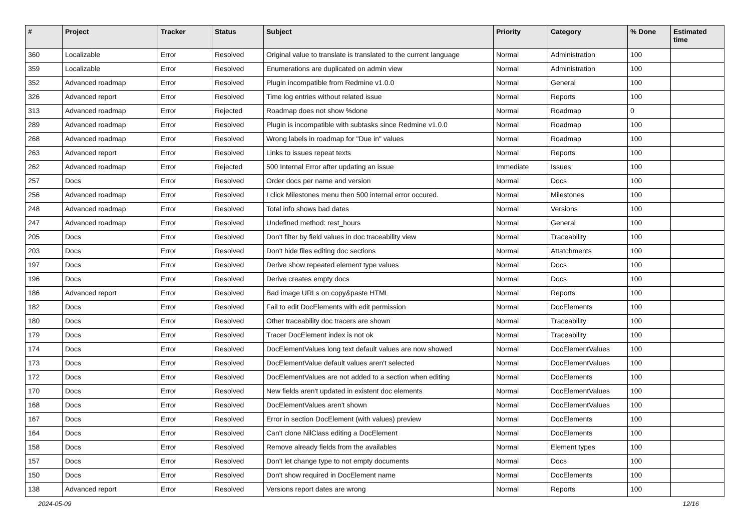| # | Project | Tracker | Status | Subject | Priority | Category | % Done | Estimated time |
| --- | --- | --- | --- | --- | --- | --- | --- | --- |
| 360 | Localizable | Error | Resolved | Original value to translate is translated to the current language | Normal | Administration | 100 | |
| 359 | Localizable | Error | Resolved | Enumerations are duplicated on admin view | Normal | Administration | 100 | |
| 352 | Advanced roadmap | Error | Resolved | Plugin incompatible from Redmine v1.0.0 | Normal | General | 100 | |
| 326 | Advanced report | Error | Resolved | Time log entries without related issue | Normal | Reports | 100 | |
| 313 | Advanced roadmap | Error | Rejected | Roadmap does not show %done | Normal | Roadmap | 0 | |
| 289 | Advanced roadmap | Error | Resolved | Plugin is incompatible with subtasks since Redmine v1.0.0 | Normal | Roadmap | 100 | |
| 268 | Advanced roadmap | Error | Resolved | Wrong labels in roadmap for "Due in" values | Normal | Roadmap | 100 | |
| 263 | Advanced report | Error | Resolved | Links to issues repeat texts | Normal | Reports | 100 | |
| 262 | Advanced roadmap | Error | Rejected | 500 Internal Error after updating an issue | Immediate | Issues | 100 | |
| 257 | Docs | Error | Resolved | Order docs per name and version | Normal | Docs | 100 | |
| 256 | Advanced roadmap | Error | Resolved | I click Milestones menu then 500 internal error occured. | Normal | Milestones | 100 | |
| 248 | Advanced roadmap | Error | Resolved | Total info shows bad dates | Normal | Versions | 100 | |
| 247 | Advanced roadmap | Error | Resolved | Undefined method: rest_hours | Normal | General | 100 | |
| 205 | Docs | Error | Resolved | Don't filter by field values in doc traceability view | Normal | Traceability | 100 | |
| 203 | Docs | Error | Resolved | Don't hide files editing doc sections | Normal | Attatchments | 100 | |
| 197 | Docs | Error | Resolved | Derive show repeated element type values | Normal | Docs | 100 | |
| 196 | Docs | Error | Resolved | Derive creates empty docs | Normal | Docs | 100 | |
| 186 | Advanced report | Error | Resolved | Bad image URLs on copy&paste HTML | Normal | Reports | 100 | |
| 182 | Docs | Error | Resolved | Fail to edit DocElements with edit permission | Normal | DocElements | 100 | |
| 180 | Docs | Error | Resolved | Other traceability doc tracers are shown | Normal | Traceability | 100 | |
| 179 | Docs | Error | Resolved | Tracer DocElement index is not ok | Normal | Traceability | 100 | |
| 174 | Docs | Error | Resolved | DocElementValues long text default values are now showed | Normal | DocElementValues | 100 | |
| 173 | Docs | Error | Resolved | DocElementValue default values aren't selected | Normal | DocElementValues | 100 | |
| 172 | Docs | Error | Resolved | DocElementValues are not added to a section when editing | Normal | DocElements | 100 | |
| 170 | Docs | Error | Resolved | New fields aren't updated in existent doc elements | Normal | DocElementValues | 100 | |
| 168 | Docs | Error | Resolved | DocElementValues aren't shown | Normal | DocElementValues | 100 | |
| 167 | Docs | Error | Resolved | Error in section DocElement (with values) preview | Normal | DocElements | 100 | |
| 164 | Docs | Error | Resolved | Can't clone NilClass editing a DocElement | Normal | DocElements | 100 | |
| 158 | Docs | Error | Resolved | Remove already fields from the availables | Normal | Element types | 100 | |
| 157 | Docs | Error | Resolved | Don't let change type to not empty documents | Normal | Docs | 100 | |
| 150 | Docs | Error | Resolved | Don't show required in DocElement name | Normal | DocElements | 100 | |
| 138 | Advanced report | Error | Resolved | Versions report dates are wrong | Normal | Reports | 100 | |
2024-05-09 12/16